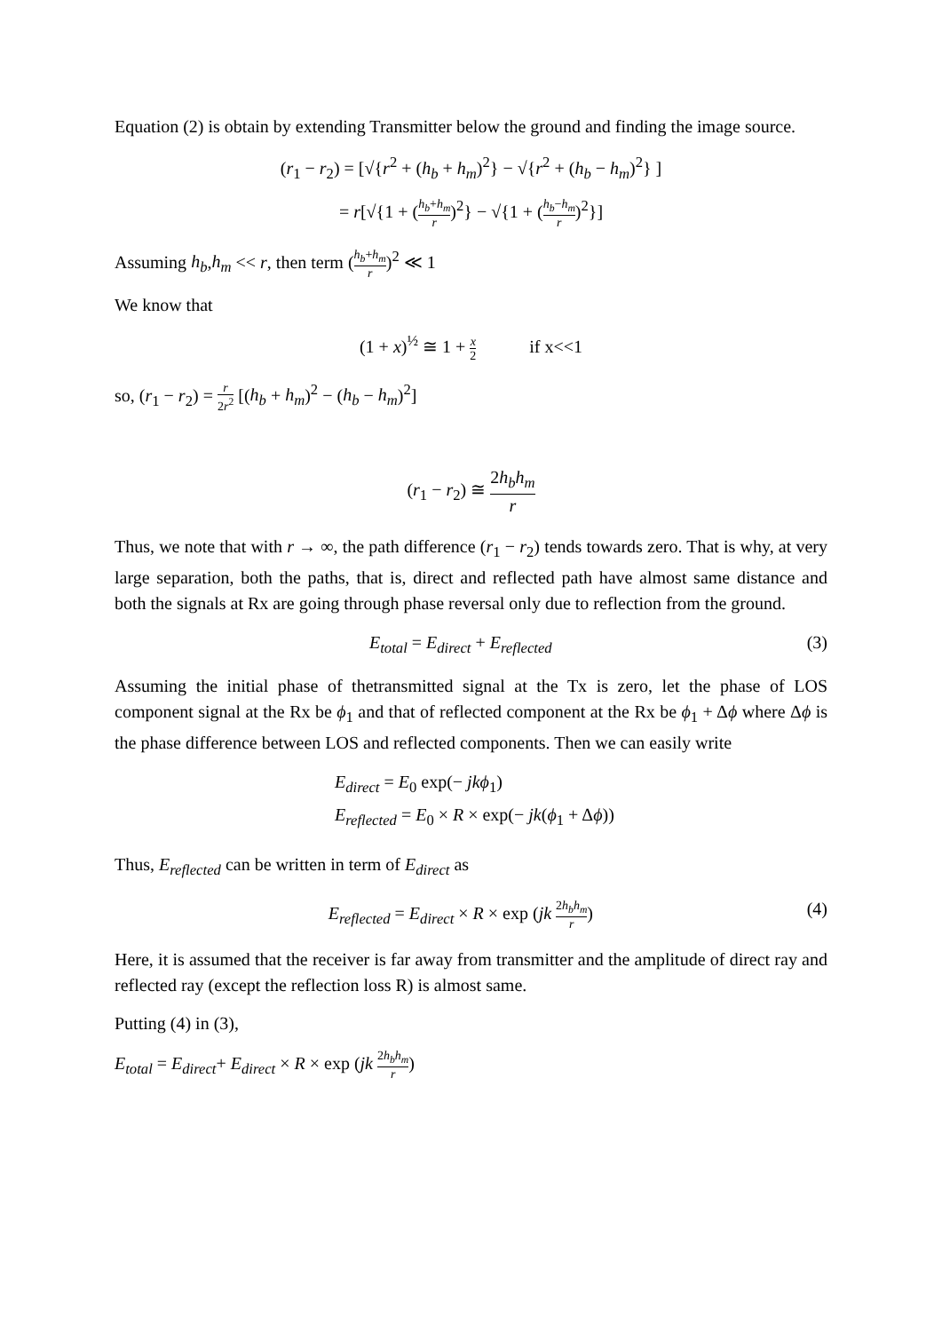Equation (2) is obtain by extending Transmitter below the ground and finding the image source.
(r<sub>1</sub> − r<sub>2</sub>) = [√{r<sup>2</sup> + (h<sub>b</sub> + h<sub>m</sub>)<sup>2</sup>} − √{r<sup>2</sup> + (h<sub>b</sub> − h<sub>m</sub>)<sup>2</sup>} ]
= r[√{1 + (h<sub>b</sub>+h<sub>m</sub> r)<sup>2</sup>} − √{1 + (h<sub>b</sub>−h<sub>m</sub> r)<sup>2</sup>}]
Assuming h<sub>b</sub>,h<sub>m</sub> << r, then term (h<sub>b</sub>+h<sub>m</sub> r)<sup>2</sup> ≪ 1
We know that
(1 + x)<sup>½</sup> ≅ 1 + x 2 if x<<1
so, (r<sub>1</sub> − r<sub>2</sub>) = r 2r<sup>2</sup> [(h<sub>b</sub> + h<sub>m</sub>)<sup>2</sup> − (h<sub>b</sub> − h<sub>m</sub>)<sup>2</sup>]
(r<sub>1</sub> − r<sub>2</sub>) ≅ 2h<sub>b</sub>h<sub>m</sub> r
Thus, we note that with r → ∞, the path difference (r<sub>1</sub> − r<sub>2</sub>) tends towards zero. That is why, at very large separation, both the paths, that is, direct and reflected path have almost same distance and both the signals at Rx are going through phase reversal only due to reflection from the ground.
E<sub>total</sub> = E<sub>direct</sub> + E<sub>reflected</sub> (3)
Assuming the initial phase of thetransmitted signal at the Tx is zero, let the phase of LOS component signal at the Rx be ϕ<sub>1</sub> and that of reflected component at the Rx be ϕ<sub>1</sub> + Δϕ where Δϕ is the phase difference between LOS and reflected components. Then we can easily write
E<sub>direct</sub> = E<sub>0</sub> exp(− jkϕ<sub>1</sub>)
E<sub>reflected</sub> = E<sub>0</sub> × R × exp(− jk(ϕ<sub>1</sub> + Δϕ))
Thus, E<sub>reflected</sub> can be written in term of E<sub>direct</sub> as
E<sub>reflected</sub> = E<sub>direct</sub> × R × exp (jk 2h<sub>b</sub>h<sub>m</sub> r) (4)
Here, it is assumed that the receiver is far away from transmitter and the amplitude of direct ray and reflected ray (except the reflection loss R) is almost same.
Putting (4) in (3),
E<sub>total</sub> = E<sub>direct</sub>+ E<sub>direct</sub> × R × exp (jk 2h<sub>b</sub>h<sub>m</sub> r)